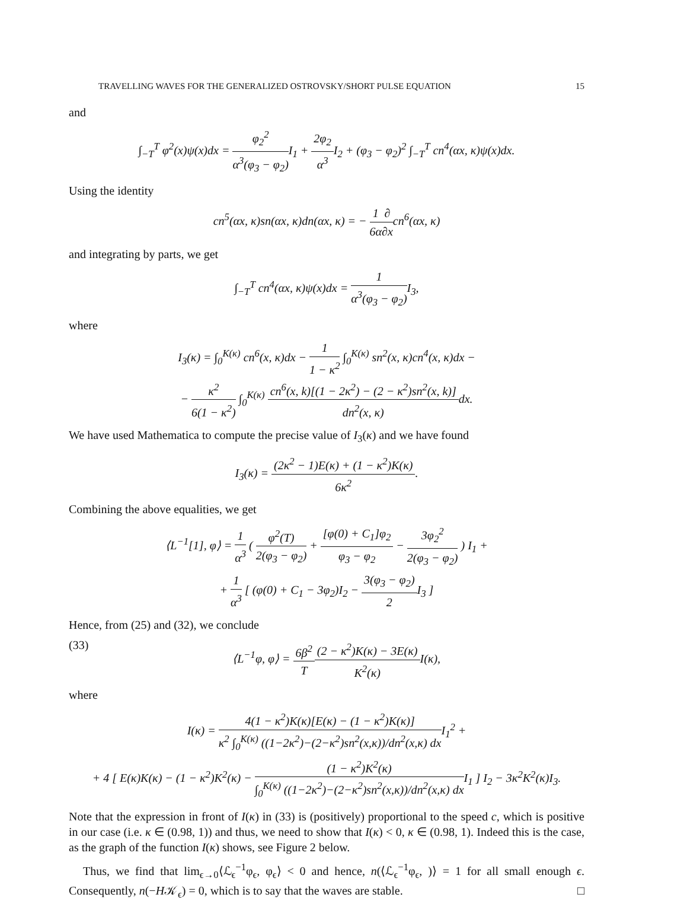TRAVELLING WAVES FOR THE GENERALIZED OSTROVSKY/SHORT PULSE EQUATION 15
and
∫<sub>−T</sub><sup>T</sup> φ<sup>2</sup>(x)ψ(x)dx = φ<sub>2</sub><sup>2</sup> α<sup>3</sup>(φ<sub>3</sub> − φ<sub>2</sub>) I<sub>1</sub> + 2φ<sub>2</sub> α<sup>3</sup> I<sub>2</sub> + (φ<sub>3</sub> − φ<sub>2</sub>)<sup>2</sup> ∫<sub>−T</sub><sup>T</sup> cn<sup>4</sup>(αx, κ)ψ(x)dx.
Using the identity
cn<sup>5</sup>(αx, κ)sn(αx, κ)dn(αx, κ) = − 1 6α∂ ∂xcn<sup>6</sup>(αx, κ)
and integrating by parts, we get
∫<sub>−T</sub><sup>T</sup> cn<sup>4</sup>(αx, κ)ψ(x)dx = 1 α<sup>3</sup>(φ<sub>3</sub> − φ<sub>2</sub>) I<sub>3</sub>,
where
I<sub>3</sub>(κ) = ∫<sub>0</sub><sup>K(κ)</sup> cn<sup>6</sup>(x, κ)dx − 1 1 − κ<sup>2</sup> ∫<sub>0</sub><sup>K(κ)</sup> sn<sup>2</sup>(x, κ)cn<sup>4</sup>(x, κ)dx −
− κ<sup>2</sup> 6(1 − κ<sup>2</sup>) ∫<sub>0</sub><sup>K(κ)</sup> cn<sup>6</sup>(x, k)[(1 − 2κ<sup>2</sup>) − (2 − κ<sup>2</sup>)sn<sup>2</sup>(x, k)] dn<sup>2</sup>(x, κ) dx.
We have used Mathematica to compute the precise value of I<sub>3</sub>(κ) and we have found
I<sub>3</sub>(κ) = (2κ<sup>2</sup> − 1)E(κ) + (1 − κ<sup>2</sup>)K(κ) 6κ<sup>2</sup>.
Combining the above equalities, we get
⟨L<sup>−1</sup>[1], φ⟩ = 1 α<sup>3</sup> ( φ<sup>2</sup>(T) 2(φ<sub>3</sub> − φ<sub>2</sub>) + [φ(0) + C<sub>1</sub>]φ<sub>2</sub> φ<sub>3</sub> − φ<sub>2</sub> − 3φ<sub>2</sub><sup>2</sup> 2(φ<sub>3</sub> − φ<sub>2</sub>) ) I<sub>1</sub> +
+ 1 α<sup>3</sup> [ (φ(0) + C<sub>1</sub> − 3φ<sub>2</sub>)I<sub>2</sub> − 3(φ<sub>3</sub> − φ<sub>2</sub>) 2 I<sub>3</sub> ]
Hence, from (25) and (32), we conclude
(33) ⟨L<sup>−1</sup>φ, φ⟩ = 6β<sup>2</sup> T(2 − κ<sup>2</sup>)K(κ) − 3E(κ) K<sup>2</sup>(κ) I(κ),
where
I(κ) = 4(1 − κ<sup>2</sup>)K(κ)[E(κ) − (1 − κ<sup>2</sup>)K(κ)] κ<sup>2</sup> ∫<sub>0</sub><sup>K(κ)</sup> ((1−2κ<sup>2</sup>)−(2−κ<sup>2</sup>)sn<sup>2</sup>(x,κ))/dn<sup>2</sup>(x,κ) dx I<sub>1</sub><sup>2</sup> +
+ 4 [ E(κ)K(κ) − (1 − κ<sup>2</sup>)K<sup>2</sup>(κ) − (1 − κ<sup>2</sup>)K<sup>2</sup>(κ) ∫<sub>0</sub><sup>K(κ)</sup> ((1−2κ<sup>2</sup>)−(2−κ<sup>2</sup>)sn<sup>2</sup>(x,κ))/dn<sup>2</sup>(x,κ) dx I<sub>1</sub> ] I<sub>2</sub> − 3κ<sup>2</sup>K<sup>2</sup>(κ)I<sub>3</sub>.
Note that the expression in front of I(κ) in (33) is (positively) proportional to the speed c, which is positive in our case (i.e. κ ∈ (0.98, 1)) and thus, we need to show that I(κ) < 0, κ ∈ (0.98, 1). Indeed this is the case, as the graph of the function I(κ) shows, see Figure 2 below.
Thus, we find that lim<sub>ϵ→0</sub>⟨ℒ<sub>ϵ</sub><sup>−1</sup>φ<sub>ϵ</sub>, φ<sub>ϵ</sub>⟩ < 0 and hence, n(⟨ℒ<sub>ϵ</sub><sup>−1</sup>φ<sub>ϵ</sub>, )⟩ = 1 for all small enough ϵ. Consequently, n(−H𝒦<sub>ϵ</sub>) = 0, which is to say that the waves are stable. □